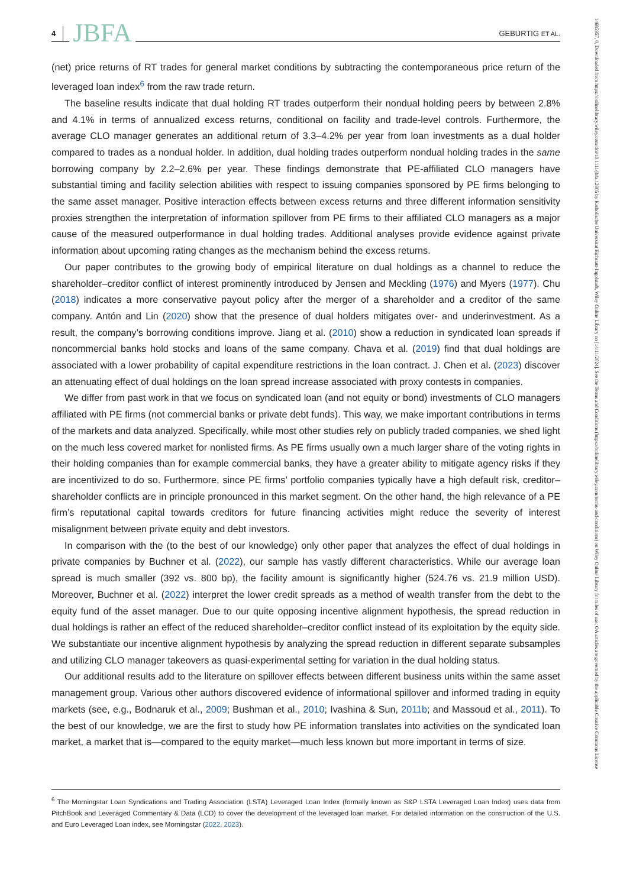4 JBFA GEBURTIG ET AL.
(net) price returns of RT trades for general market conditions by subtracting the contemporaneous price return of the leveraged loan index<sup>6</sup> from the raw trade return.
The baseline results indicate that dual holding RT trades outperform their nondual holding peers by between 2.8% and 4.1% in terms of annualized excess returns, conditional on facility and trade-level controls. Furthermore, the average CLO manager generates an additional return of 3.3–4.2% per year from loan investments as a dual holder compared to trades as a nondual holder. In addition, dual holding trades outperform nondual holding trades in the same borrowing company by 2.2–2.6% per year. These findings demonstrate that PE-affiliated CLO managers have substantial timing and facility selection abilities with respect to issuing companies sponsored by PE firms belonging to the same asset manager. Positive interaction effects between excess returns and three different information sensitivity proxies strengthen the interpretation of information spillover from PE firms to their affiliated CLO managers as a major cause of the measured outperformance in dual holding trades. Additional analyses provide evidence against private information about upcoming rating changes as the mechanism behind the excess returns.
Our paper contributes to the growing body of empirical literature on dual holdings as a channel to reduce the shareholder–creditor conflict of interest prominently introduced by Jensen and Meckling (1976) and Myers (1977). Chu (2018) indicates a more conservative payout policy after the merger of a shareholder and a creditor of the same company. Antón and Lin (2020) show that the presence of dual holders mitigates over- and underinvestment. As a result, the company’s borrowing conditions improve. Jiang et al. (2010) show a reduction in syndicated loan spreads if noncommercial banks hold stocks and loans of the same company. Chava et al. (2019) find that dual holdings are associated with a lower probability of capital expenditure restrictions in the loan contract. J. Chen et al. (2023) discover an attenuating effect of dual holdings on the loan spread increase associated with proxy contests in companies.
We differ from past work in that we focus on syndicated loan (and not equity or bond) investments of CLO managers affiliated with PE firms (not commercial banks or private debt funds). This way, we make important contributions in terms of the markets and data analyzed. Specifically, while most other studies rely on publicly traded companies, we shed light on the much less covered market for nonlisted firms. As PE firms usually own a much larger share of the voting rights in their holding companies than for example commercial banks, they have a greater ability to mitigate agency risks if they are incentivized to do so. Furthermore, since PE firms’ portfolio companies typically have a high default risk, creditor–shareholder conflicts are in principle pronounced in this market segment. On the other hand, the high relevance of a PE firm’s reputational capital towards creditors for future financing activities might reduce the severity of interest misalignment between private equity and debt investors.
In comparison with the (to the best of our knowledge) only other paper that analyzes the effect of dual holdings in private companies by Buchner et al. (2022), our sample has vastly different characteristics. While our average loan spread is much smaller (392 vs. 800 bp), the facility amount is significantly higher (524.76 vs. 21.9 million USD). Moreover, Buchner et al. (2022) interpret the lower credit spreads as a method of wealth transfer from the debt to the equity fund of the asset manager. Due to our quite opposing incentive alignment hypothesis, the spread reduction in dual holdings is rather an effect of the reduced shareholder–creditor conflict instead of its exploitation by the equity side. We substantiate our incentive alignment hypothesis by analyzing the spread reduction in different separate subsamples and utilizing CLO manager takeovers as quasi-experimental setting for variation in the dual holding status.
Our additional results add to the literature on spillover effects between different business units within the same asset management group. Various other authors discovered evidence of informational spillover and informed trading in equity markets (see, e.g., Bodnaruk et al., 2009; Bushman et al., 2010; Ivashina & Sun, 2011b; and Massoud et al., 2011). To the best of our knowledge, we are the first to study how PE information translates into activities on the syndicated loan market, a market that is—compared to the equity market—much less known but more important in terms of size.
<sup>6</sup> The Morningstar Loan Syndications and Trading Association (LSTA) Leveraged Loan Index (formally known as S&P LSTA Leveraged Loan Index) uses data from PitchBook and Leveraged Commentary & Data (LCD) to cover the development of the leveraged loan market. For detailed information on the construction of the U.S. and Euro Leveraged Loan index, see Morningstar (2022, 2023).
14685957, 0, Downloaded from https://onlinelibrary.wiley.com/doi/10.1111/jbfa.12805 by Katholische Universitat Eichstatt-Ingolstadt, Wiley Online Library on [14/11/2024]. See the Terms and Conditions (https://onlinelibrary.wiley.com/terms-and-conditions) on Wiley Online Library for rules of use; OA articles are governed by the applicable Creative Commons License